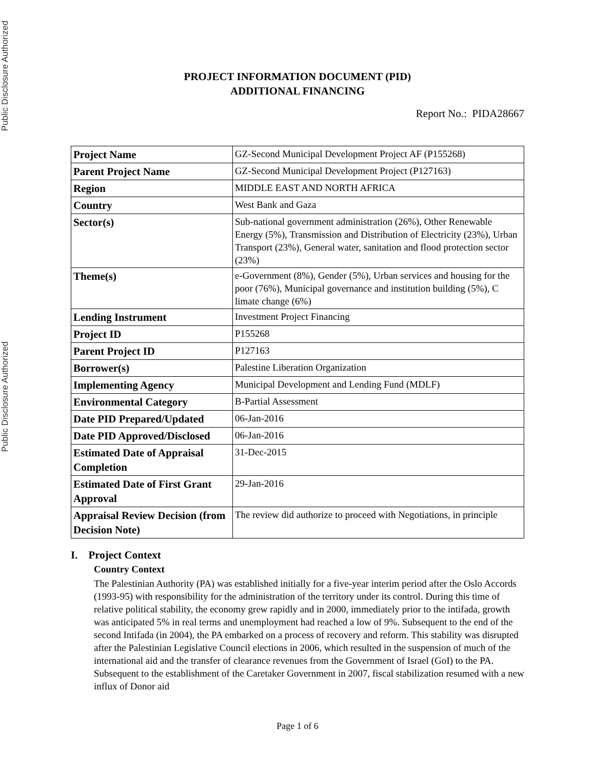Public Disclosure Authorized
Public Disclosure Authorized
PROJECT INFORMATION DOCUMENT (PID)
ADDITIONAL FINANCING
Report No.: PIDA28667
| Project Name | GZ-Second Municipal Development Project AF (P155268) |
| Parent Project Name | GZ-Second Municipal Development Project (P127163) |
| Region | MIDDLE EAST AND NORTH AFRICA |
| Country | West Bank and Gaza |
| Sector(s) | Sub-national government administration (26%), Other Renewable Energy (5%), Transmission and Distribution of Electricity (23%), Urban Transport (23%), General water, sanitation and flood protection sector (23%) |
| Theme(s) | e-Government (8%), Gender (5%), Urban services and housing for the poor (76%), Municipal governance and institution building (5%), C limate change (6%) |
| Lending Instrument | Investment Project Financing |
| Project ID | P155268 |
| Parent Project ID | P127163 |
| Borrower(s) | Palestine Liberation Organization |
| Implementing Agency | Municipal Development and Lending Fund (MDLF) |
| Environmental Category | B-Partial Assessment |
| Date PID Prepared/Updated | 06-Jan-2016 |
| Date PID Approved/Disclosed | 06-Jan-2016 |
| Estimated Date of Appraisal Completion | 31-Dec-2015 |
| Estimated Date of First Grant Approval | 29-Jan-2016 |
| Appraisal Review Decision (from Decision Note) | The review did authorize to proceed with Negotiations, in principle |
I. Project Context
Country Context
The Palestinian Authority (PA) was established initially for a five-year interim period after the Oslo Accords (1993-95) with responsibility for the administration of the territory under its control. During this time of relative political stability, the economy grew rapidly and in 2000, immediately prior to the intifada, growth was anticipated 5% in real terms and unemployment had reached a low of 9%. Subsequent to the end of the second Intifada (in 2004), the PA embarked on a process of recovery and reform. This stability was disrupted after the Palestinian Legislative Council elections in 2006, which resulted in the suspension of much of the international aid and the transfer of clearance revenues from the Government of Israel (GoI) to the PA. Subsequent to the establishment of the Caretaker Government in 2007, fiscal stabilization resumed with a new influx of Donor aid
Page 1 of 6